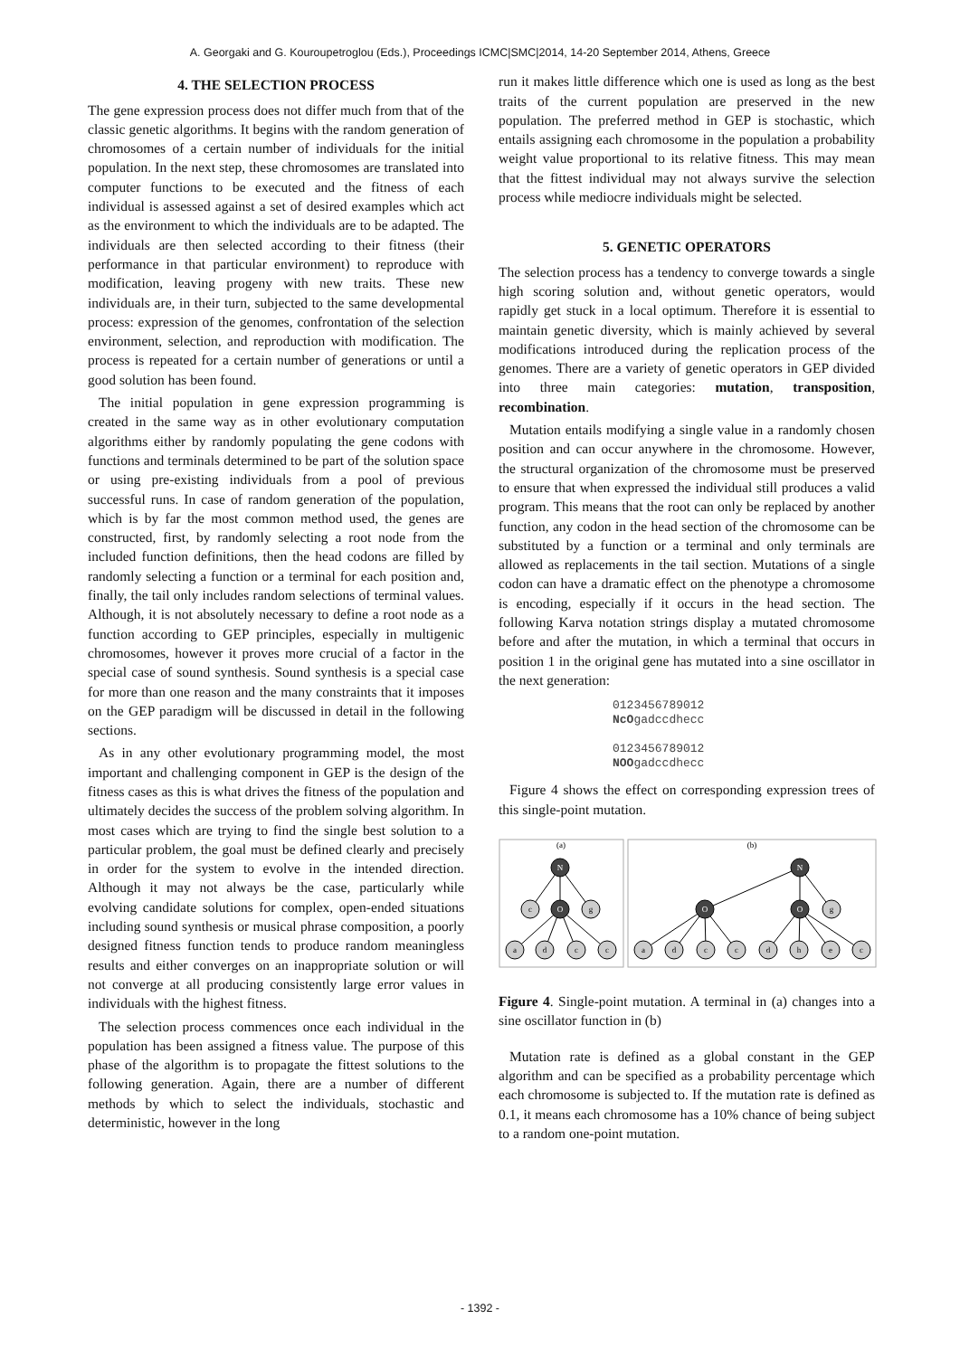A. Georgaki and G. Kouroupetroglou (Eds.), Proceedings ICMC|SMC|2014, 14-20 September 2014, Athens, Greece
4. THE SELECTION PROCESS
The gene expression process does not differ much from that of the classic genetic algorithms. It begins with the random generation of chromosomes of a certain number of individuals for the initial population. In the next step, these chromosomes are translated into computer functions to be executed and the fitness of each individual is assessed against a set of desired examples which act as the environment to which the individuals are to be adapted. The individuals are then selected according to their fitness (their performance in that particular environment) to reproduce with modification, leaving progeny with new traits. These new individuals are, in their turn, subjected to the same developmental process: expression of the genomes, confrontation of the selection environment, selection, and reproduction with modification. The process is repeated for a certain number of generations or until a good solution has been found.
The initial population in gene expression programming is created in the same way as in other evolutionary computation algorithms either by randomly populating the gene codons with functions and terminals determined to be part of the solution space or using pre-existing individuals from a pool of previous successful runs. In case of random generation of the population, which is by far the most common method used, the genes are constructed, first, by randomly selecting a root node from the included function definitions, then the head codons are filled by randomly selecting a function or a terminal for each position and, finally, the tail only includes random selections of terminal values. Although, it is not absolutely necessary to define a root node as a function according to GEP principles, especially in multigenic chromosomes, however it proves more crucial of a factor in the special case of sound synthesis. Sound synthesis is a special case for more than one reason and the many constraints that it imposes on the GEP paradigm will be discussed in detail in the following sections.
As in any other evolutionary programming model, the most important and challenging component in GEP is the design of the fitness cases as this is what drives the fitness of the population and ultimately decides the success of the problem solving algorithm. In most cases which are trying to find the single best solution to a particular problem, the goal must be defined clearly and precisely in order for the system to evolve in the intended direction. Although it may not always be the case, particularly while evolving candidate solutions for complex, open-ended situations including sound synthesis or musical phrase composition, a poorly designed fitness function tends to produce random meaningless results and either converges on an inappropriate solution or will not converge at all producing consistently large error values in individuals with the highest fitness.
The selection process commences once each individual in the population has been assigned a fitness value. The purpose of this phase of the algorithm is to propagate the fittest solutions to the following generation. Again, there are a number of different methods by which to select the individuals, stochastic and deterministic, however in the long
run it makes little difference which one is used as long as the best traits of the current population are preserved in the new population. The preferred method in GEP is stochastic, which entails assigning each chromosome in the population a probability weight value proportional to its relative fitness. This may mean that the fittest individual may not always survive the selection process while mediocre individuals might be selected.
5. GENETIC OPERATORS
The selection process has a tendency to converge towards a single high scoring solution and, without genetic operators, would rapidly get stuck in a local optimum. Therefore it is essential to maintain genetic diversity, which is mainly achieved by several modifications introduced during the replication process of the genomes. There are a variety of genetic operators in GEP divided into three main categories: mutation, transposition, recombination.
Mutation entails modifying a single value in a randomly chosen position and can occur anywhere in the chromosome. However, the structural organization of the chromosome must be preserved to ensure that when expressed the individual still produces a valid program. This means that the root can only be replaced by another function, any codon in the head section of the chromosome can be substituted by a function or a terminal and only terminals are allowed as replacements in the tail section. Mutations of a single codon can have a dramatic effect on the phenotype a chromosome is encoding, especially if it occurs in the head section. The following Karva notation strings display a mutated chromosome before and after the mutation, in which a terminal that occurs in position 1 in the original gene has mutated into a sine oscillator in the next generation:
0123456789012
NcOgadccdhecc
0123456789012
NOOgadccdhecc
Figure 4 shows the effect on corresponding expression trees of this single-point mutation.
(a)
(b)
N
O
N
O
O
c
g
a
d
c
c
g
a
d
c
c
d
h
e
c
Figure 4. Single-point mutation. A terminal in (a) changes into a sine oscillator function in (b)
Mutation rate is defined as a global constant in the GEP algorithm and can be specified as a probability percentage which each chromosome is subjected to. If the mutation rate is defined as 0.1, it means each chromosome has a 10% chance of being subject to a random one-point mutation.
- 1392 -